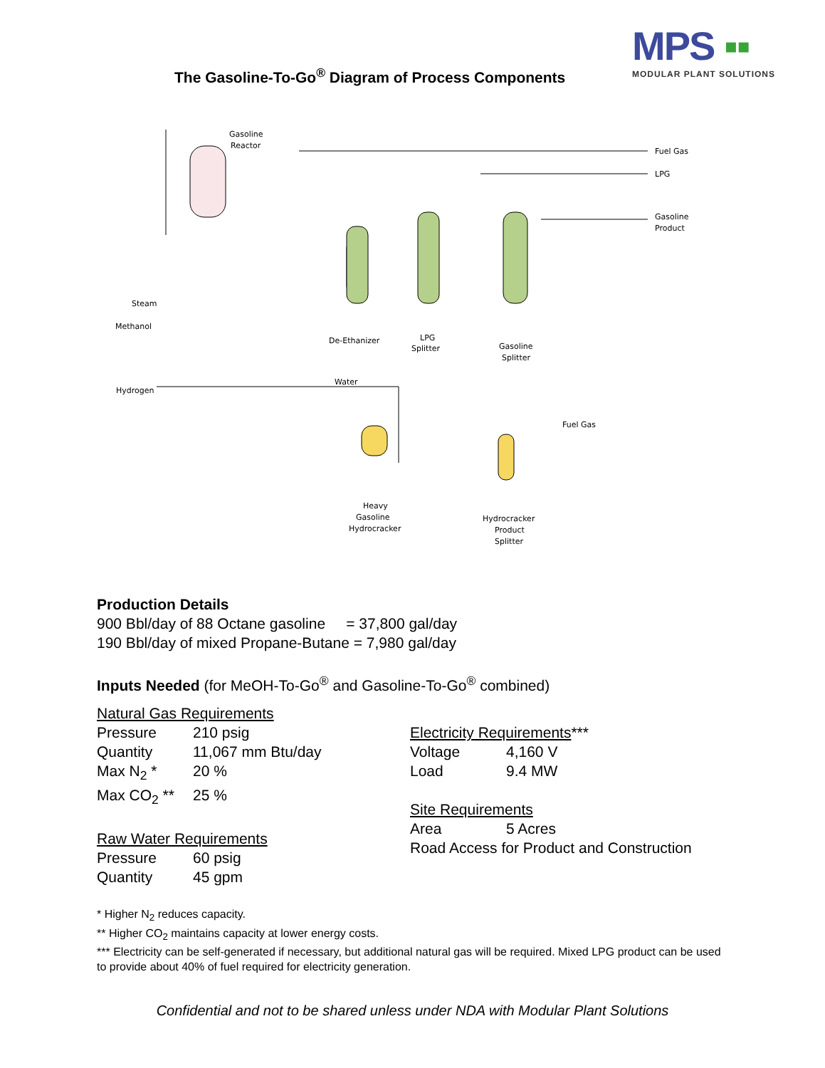MPS ▪▪
MODULAR PLANT SOLUTIONS
The Gasoline-To-Go<sup>®</sup> Diagram of Process Components
Gasoline
Reactor
Fuel Gas
LPG
Gasoline
Product
Steam
Methanol
De-Ethanizer
LPG
Splitter
Gasoline
Splitter
Water
Hydrogen
Fuel Gas
Heavy
Gasoline
Hydrocracker
Hydrocracker
Product
Splitter
Production Details
900 Bbl/day of 88 Octane gasoline = 37,800 gal/day
190 Bbl/day of mixed Propane-Butane = 7,980 gal/day
Inputs Needed (for MeOH-To-Go<sup>®</sup> and Gasoline-To-Go<sup>®</sup> combined)
Natural Gas Requirements
Pressure 210 psig
Quantity 11,067 mm Btu/day
Max N<sub>2</sub> * 20 %
Max CO<sub>2</sub> ** 25 %
Raw Water Requirements
Pressure 60 psig
Quantity 45 gpm
Electricity Requirements***
Voltage 4,160 V
Load 9.4 MW
Site Requirements
Area 5 Acres
Road Access for Product and Construction
* Higher N<sub>2</sub> reduces capacity.
** Higher CO<sub>2</sub> maintains capacity at lower energy costs.
*** Electricity can be self-generated if necessary, but additional natural gas will be required. Mixed LPG product can be used to provide about 40% of fuel required for electricity generation.
Confidential and not to be shared unless under NDA with Modular Plant Solutions